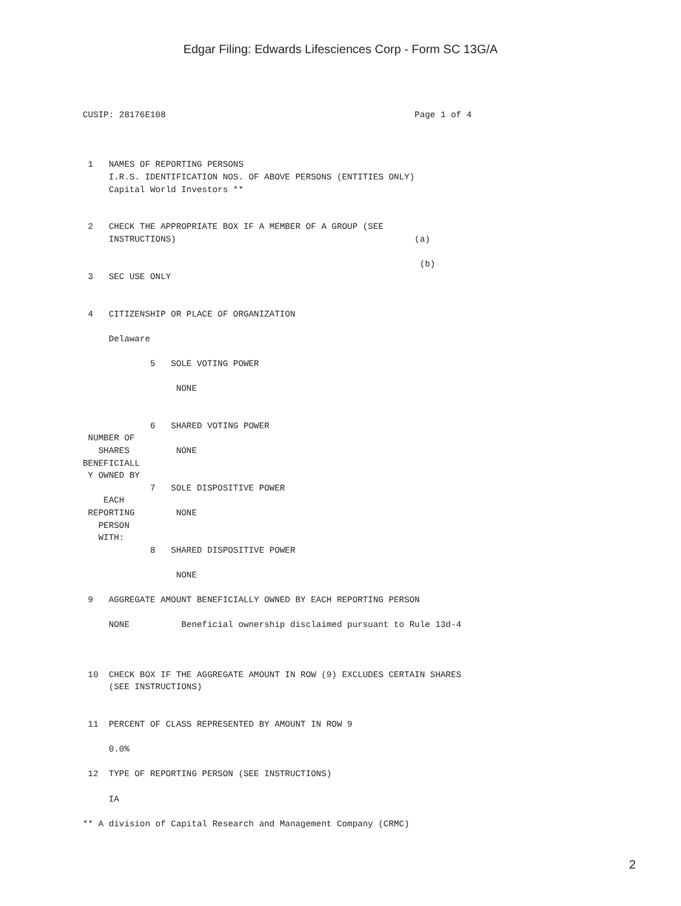Edgar Filing: Edwards Lifesciences Corp - Form SC 13G/A
CUSIP: 28176E108                                                Page 1 of 4



 1   NAMES OF REPORTING PERSONS
     I.R.S. IDENTIFICATION NOS. OF ABOVE PERSONS (ENTITIES ONLY)
     Capital World Investors **


 2   CHECK THE APPROPRIATE BOX IF A MEMBER OF A GROUP (SEE
     INSTRUCTIONS)                                              (a)

                                                                 (b)
 3   SEC USE ONLY


 4   CITIZENSHIP OR PLACE OF ORGANIZATION

     Delaware

             5   SOLE VOTING POWER

                  NONE


             6   SHARED VOTING POWER
 NUMBER OF
   SHARES         NONE
BENEFICIALL
 Y OWNED BY
             7   SOLE DISPOSITIVE POWER
    EACH
 REPORTING        NONE
   PERSON
   WITH:
             8   SHARED DISPOSITIVE POWER

                  NONE

 9   AGGREGATE AMOUNT BENEFICIALLY OWNED BY EACH REPORTING PERSON

     NONE          Beneficial ownership disclaimed pursuant to Rule 13d-4



 10  CHECK BOX IF THE AGGREGATE AMOUNT IN ROW (9) EXCLUDES CERTAIN SHARES
     (SEE INSTRUCTIONS)


 11  PERCENT OF CLASS REPRESENTED BY AMOUNT IN ROW 9

     0.0%

 12  TYPE OF REPORTING PERSON (SEE INSTRUCTIONS)

     IA

** A division of Capital Research and Management Company (CRMC)
2